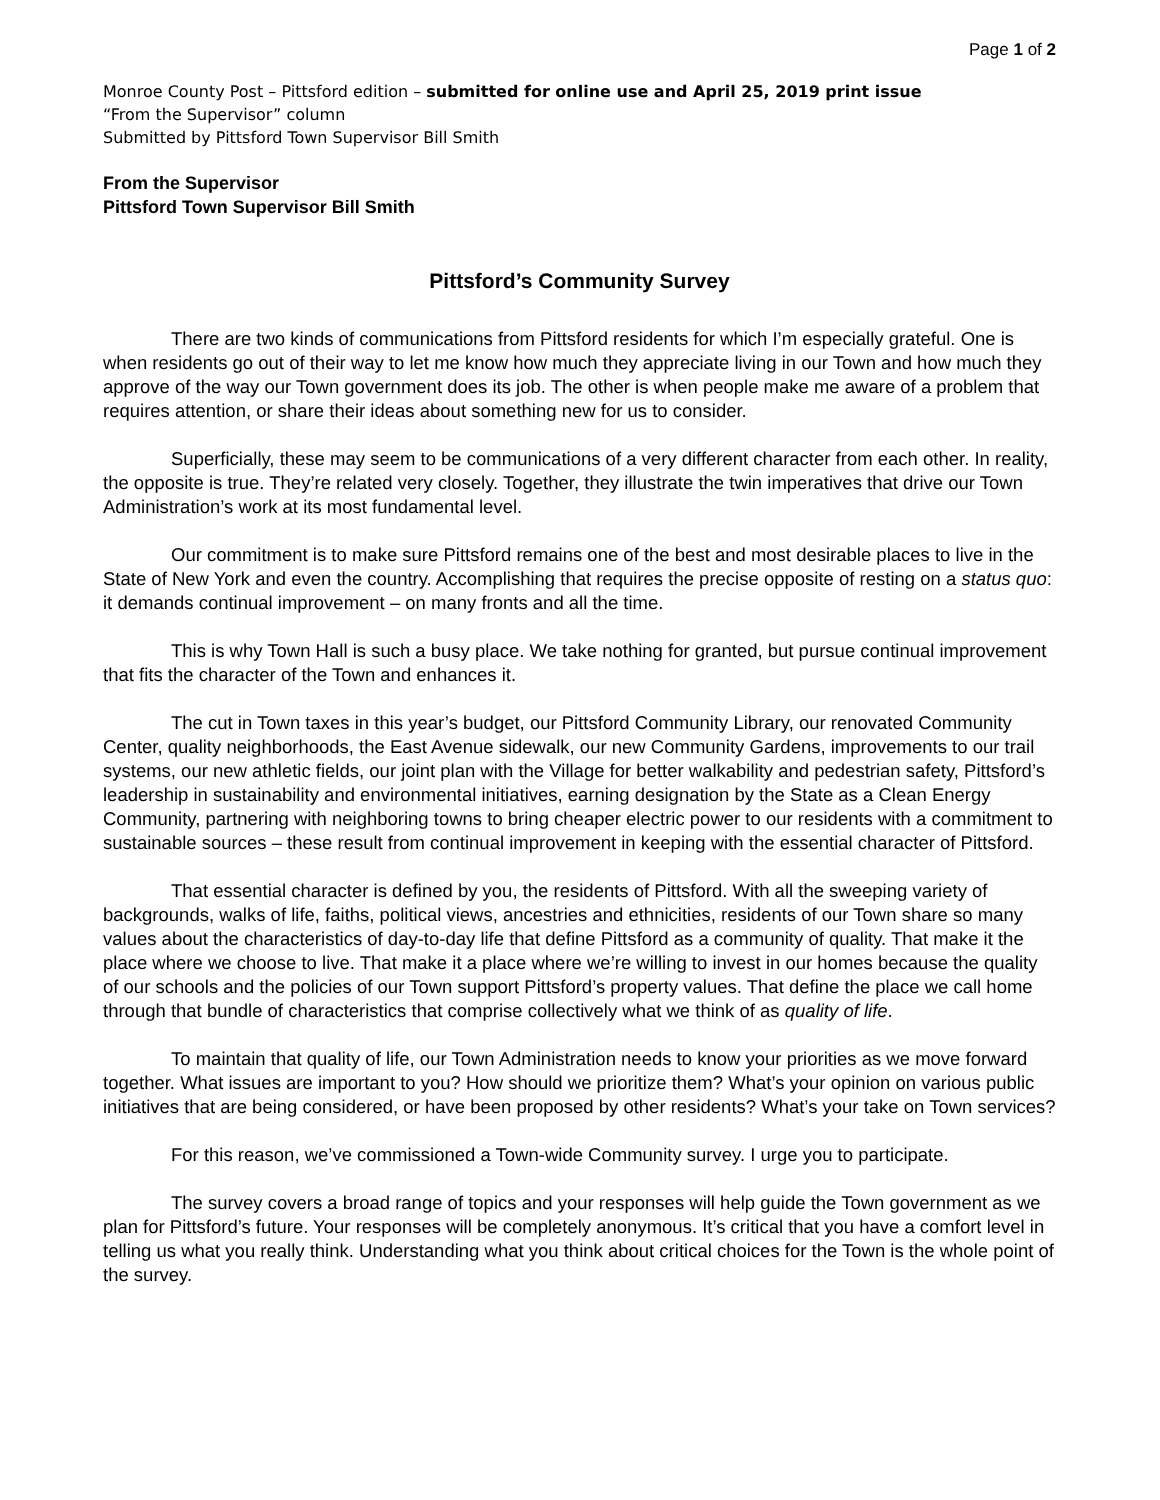Page 1 of 2
Monroe County Post – Pittsford edition – submitted for online use and April 25, 2019 print issue
“From the Supervisor” column
Submitted by Pittsford Town Supervisor Bill Smith
From the Supervisor
Pittsford Town Supervisor Bill Smith
Pittsford’s Community Survey
There are two kinds of communications from Pittsford residents for which I’m especially grateful. One is when residents go out of their way to let me know how much they appreciate living in our Town and how much they approve of the way our Town government does its job. The other is when people make me aware of a problem that requires attention, or share their ideas about something new for us to consider.
Superficially, these may seem to be communications of a very different character from each other. In reality, the opposite is true. They’re related very closely. Together, they illustrate the twin imperatives that drive our Town Administration’s work at its most fundamental level.
Our commitment is to make sure Pittsford remains one of the best and most desirable places to live in the State of New York and even the country. Accomplishing that requires the precise opposite of resting on a status quo: it demands continual improvement – on many fronts and all the time.
This is why Town Hall is such a busy place. We take nothing for granted, but pursue continual improvement that fits the character of the Town and enhances it.
The cut in Town taxes in this year’s budget, our Pittsford Community Library, our renovated Community Center, quality neighborhoods, the East Avenue sidewalk, our new Community Gardens, improvements to our trail systems, our new athletic fields, our joint plan with the Village for better walkability and pedestrian safety, Pittsford’s leadership in sustainability and environmental initiatives, earning designation by the State as a Clean Energy Community, partnering with neighboring towns to bring cheaper electric power to our residents with a commitment to sustainable sources – these result from continual improvement in keeping with the essential character of Pittsford.
That essential character is defined by you, the residents of Pittsford. With all the sweeping variety of backgrounds, walks of life, faiths, political views, ancestries and ethnicities, residents of our Town share so many values about the characteristics of day-to-day life that define Pittsford as a community of quality. That make it the place where we choose to live. That make it a place where we’re willing to invest in our homes because the quality of our schools and the policies of our Town support Pittsford’s property values. That define the place we call home through that bundle of characteristics that comprise collectively what we think of as quality of life.
To maintain that quality of life, our Town Administration needs to know your priorities as we move forward together. What issues are important to you? How should we prioritize them? What’s your opinion on various public initiatives that are being considered, or have been proposed by other residents? What’s your take on Town services?
For this reason, we’ve commissioned a Town-wide Community survey. I urge you to participate.
The survey covers a broad range of topics and your responses will help guide the Town government as we plan for Pittsford’s future. Your responses will be completely anonymous. It’s critical that you have a comfort level in telling us what you really think. Understanding what you think about critical choices for the Town is the whole point of the survey.